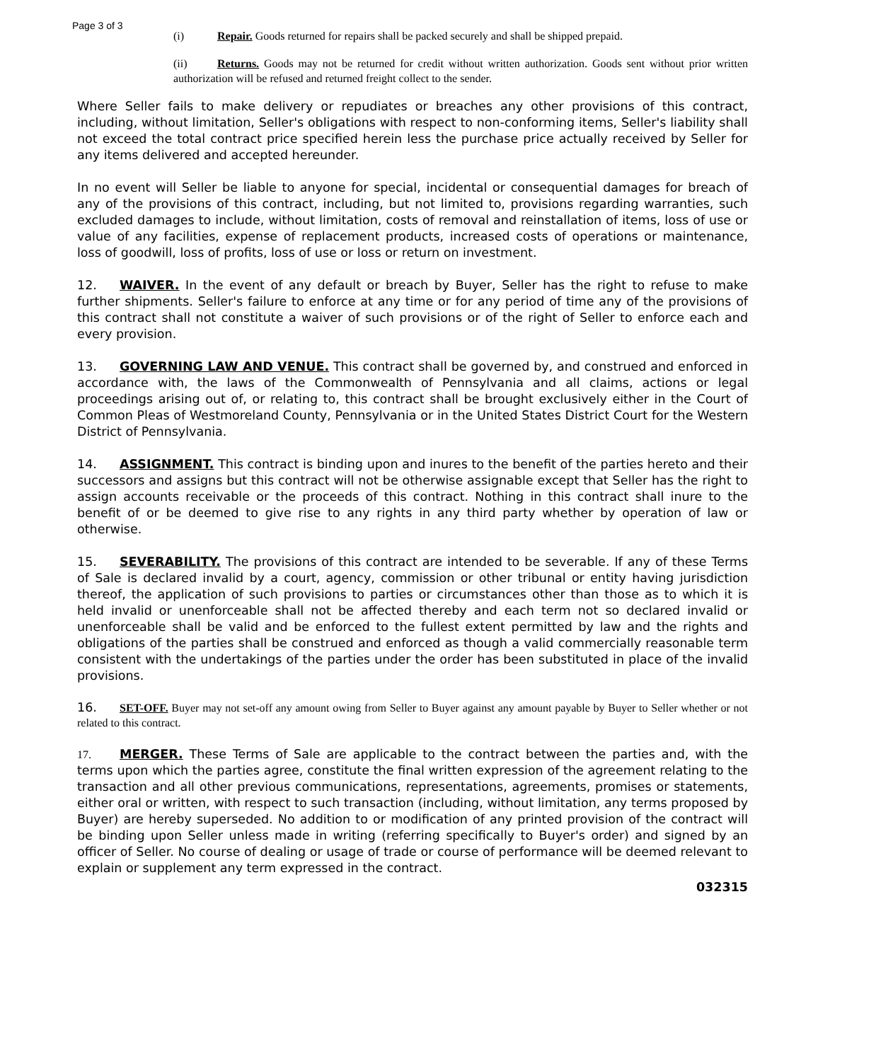Page 3 of 3
(i) Repair. Goods returned for repairs shall be packed securely and shall be shipped prepaid.
(ii) Returns. Goods may not be returned for credit without written authorization. Goods sent without prior written authorization will be refused and returned freight collect to the sender.
Where Seller fails to make delivery or repudiates or breaches any other provisions of this contract, including, without limitation, Seller's obligations with respect to non-conforming items, Seller's liability shall not exceed the total contract price specified herein less the purchase price actually received by Seller for any items delivered and accepted hereunder.
In no event will Seller be liable to anyone for special, incidental or consequential damages for breach of any of the provisions of this contract, including, but not limited to, provisions regarding warranties, such excluded damages to include, without limitation, costs of removal and reinstallation of items, loss of use or value of any facilities, expense of replacement products, increased costs of operations or maintenance, loss of goodwill, loss of profits, loss of use or loss or return on investment.
12. WAIVER. In the event of any default or breach by Buyer, Seller has the right to refuse to make further shipments. Seller's failure to enforce at any time or for any period of time any of the provisions of this contract shall not constitute a waiver of such provisions or of the right of Seller to enforce each and every provision.
13. GOVERNING LAW AND VENUE. This contract shall be governed by, and construed and enforced in accordance with, the laws of the Commonwealth of Pennsylvania and all claims, actions or legal proceedings arising out of, or relating to, this contract shall be brought exclusively either in the Court of Common Pleas of Westmoreland County, Pennsylvania or in the United States District Court for the Western District of Pennsylvania.
14. ASSIGNMENT. This contract is binding upon and inures to the benefit of the parties hereto and their successors and assigns but this contract will not be otherwise assignable except that Seller has the right to assign accounts receivable or the proceeds of this contract. Nothing in this contract shall inure to the benefit of or be deemed to give rise to any rights in any third party whether by operation of law or otherwise.
15. SEVERABILITY. The provisions of this contract are intended to be severable. If any of these Terms of Sale is declared invalid by a court, agency, commission or other tribunal or entity having jurisdiction thereof, the application of such provisions to parties or circumstances other than those as to which it is held invalid or unenforceable shall not be affected thereby and each term not so declared invalid or unenforceable shall be valid and be enforced to the fullest extent permitted by law and the rights and obligations of the parties shall be construed and enforced as though a valid commercially reasonable term consistent with the undertakings of the parties under the order has been substituted in place of the invalid provisions.
16. SET-OFF. Buyer may not set-off any amount owing from Seller to Buyer against any amount payable by Buyer to Seller whether or not related to this contract.
17. MERGER. These Terms of Sale are applicable to the contract between the parties and, with the terms upon which the parties agree, constitute the final written expression of the agreement relating to the transaction and all other previous communications, representations, agreements, promises or statements, either oral or written, with respect to such transaction (including, without limitation, any terms proposed by Buyer) are hereby superseded. No addition to or modification of any printed provision of the contract will be binding upon Seller unless made in writing (referring specifically to Buyer's order) and signed by an officer of Seller. No course of dealing or usage of trade or course of performance will be deemed relevant to explain or supplement any term expressed in the contract.
032315